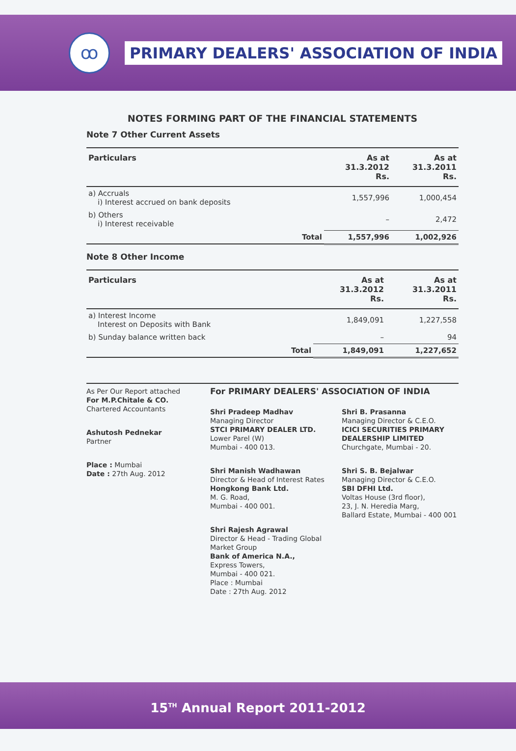ꝏ
PRIMARY DEALERS' ASSOCIATION OF INDIA
NOTES FORMING PART OF THE FINANCIAL STATEMENTS
Note 7 Other Current Assets
| Particulars | | As at 31.3.2012 Rs. | As at 31.3.2011 Rs. |
| --- | --- | --- | --- |
| a) Accruals i) Interest accrued on bank deposits | | 1,557,996 | 1,000,454 |
| b) Others i) Interest receivable | | – | 2,472 |
| | Total | 1,557,996 | 1,002,926 |
Note 8 Other Income
| Particulars | | As at 31.3.2012 Rs. | As at 31.3.2011 Rs. |
| --- | --- | --- | --- |
| a) Interest Income Interest on Deposits with Bank | | 1,849,091 | 1,227,558 |
| b) Sunday balance written back | | – | 94 |
| | Total | 1,849,091 | 1,227,652 |
As Per Our Report attached
For M.P.Chitale & CO.
Chartered Accountants
Ashutosh Pednekar
Partner
Place : Mumbai
Date : 27th Aug. 2012
For PRIMARY DEALERS' ASSOCIATION OF INDIA
Shri Pradeep Madhav
Managing Director
STCI PRIMARY DEALER LTD.
Lower Parel (W)
Mumbai - 400 013.
Shri Manish Wadhawan
Director & Head of Interest Rates
Hongkong Bank Ltd.
M. G. Road,
Mumbai - 400 001.
Shri Rajesh Agrawal
Director & Head - Trading Global Market Group
Bank of America N.A.,
Express Towers,
Mumbai - 400 021.
Place : Mumbai
Date : 27th Aug. 2012
Shri B. Prasanna
Managing Director & C.E.O.
ICICI SECURITIES PRIMARY DEALERSHIP LIMITED
Churchgate, Mumbai - 20.
Shri S. B. Bejalwar
Managing Director & C.E.O.
SBI DFHI Ltd.
Voltas House (3rd floor),
23, J. N. Heredia Marg,
Ballard Estate, Mumbai - 400 001
15<sup>TH</sup> Annual Report 2011-2012